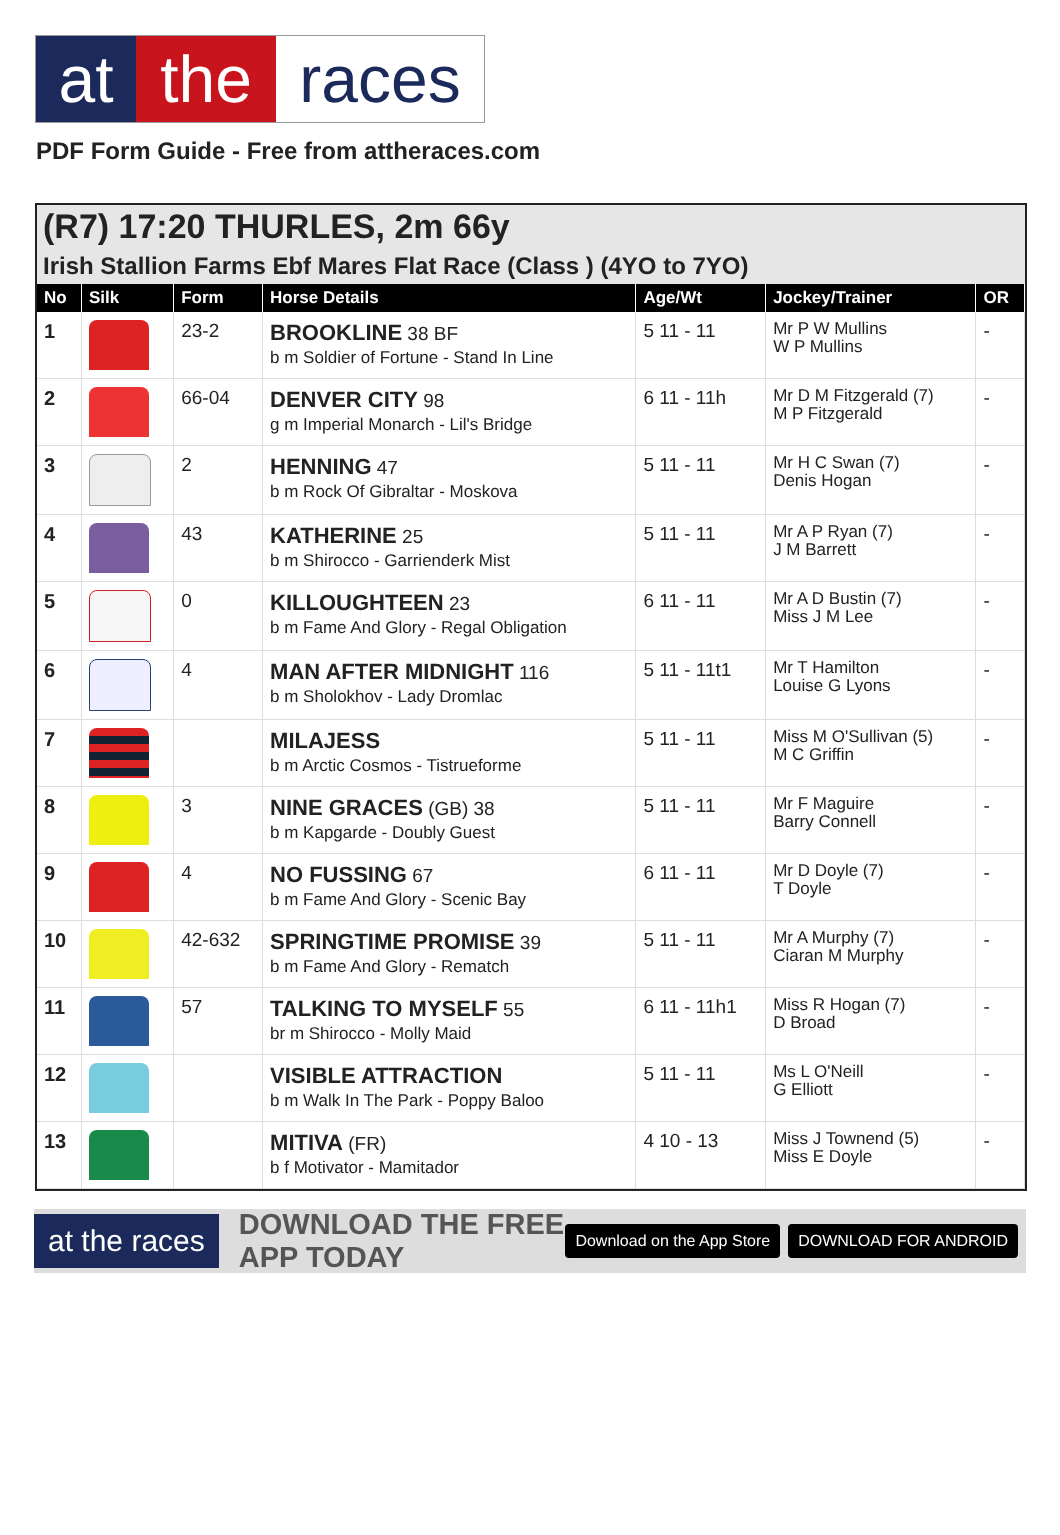at the races
PDF Form Guide - Free from attheraces.com
(R7) 17:20 THURLES, 2m 66y
Irish Stallion Farms Ebf Mares Flat Race (Class ) (4YO to 7YO)
| No | Silk | Form | Horse Details | Age/Wt | Jockey/Trainer | OR |
| --- | --- | --- | --- | --- | --- | --- |
| 1 | | 23-2 | BROOKLINE 38 BF b m Soldier of Fortune - Stand In Line | 5 11 - 11 | Mr P W Mullins W P Mullins | - |
| 2 | | 66-04 | DENVER CITY 98 g m Imperial Monarch - Lil's Bridge | 6 11 - 11h | Mr D M Fitzgerald (7) M P Fitzgerald | - |
| 3 | | 2 | HENNING 47 b m Rock Of Gibraltar - Moskova | 5 11 - 11 | Mr H C Swan (7) Denis Hogan | - |
| 4 | | 43 | KATHERINE 25 b m Shirocco - Garrienderk Mist | 5 11 - 11 | Mr A P Ryan (7) J M Barrett | - |
| 5 | | 0 | KILLOUGHTEEN 23 b m Fame And Glory - Regal Obligation | 6 11 - 11 | Mr A D Bustin (7) Miss J M Lee | - |
| 6 | | 4 | MAN AFTER MIDNIGHT 116 b m Sholokhov - Lady Dromlac | 5 11 - 11t1 | Mr T Hamilton Louise G Lyons | - |
| 7 | | | MILAJESS b m Arctic Cosmos - Tistrueforme | 5 11 - 11 | Miss M O'Sullivan (5) M C Griffin | - |
| 8 | | 3 | NINE GRACES (GB) 38 b m Kapgarde - Doubly Guest | 5 11 - 11 | Mr F Maguire Barry Connell | - |
| 9 | | 4 | NO FUSSING 67 b m Fame And Glory - Scenic Bay | 6 11 - 11 | Mr D Doyle (7) T Doyle | - |
| 10 | | 42-632 | SPRINGTIME PROMISE 39 b m Fame And Glory - Rematch | 5 11 - 11 | Mr A Murphy (7) Ciaran M Murphy | - |
| 11 | | 57 | TALKING TO MYSELF 55 br m Shirocco - Molly Maid | 6 11 - 11h1 | Miss R Hogan (7) D Broad | - |
| 12 | | | VISIBLE ATTRACTION b m Walk In The Park - Poppy Baloo | 5 11 - 11 | Ms L O'Neill G Elliott | - |
| 13 | | | MITIVA (FR) b f Motivator - Mamitador | 4 10 - 13 | Miss J Townend (5) Miss E Doyle | - |
at the races DOWNLOAD THE FREE APP TODAY Download on the App Store DOWNLOAD FOR ANDROID